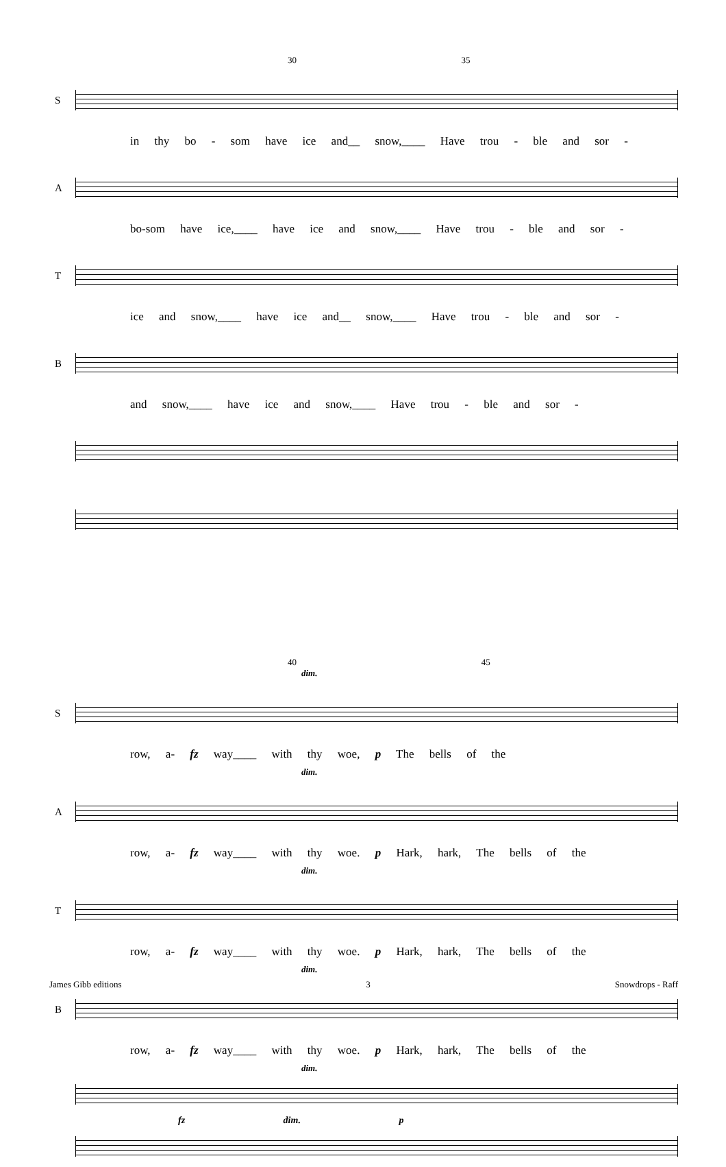30 35
S
in thy bo - som have ice and__ snow,____ Have trou - ble and sor -
A
bo-som have ice,____ have ice and snow,____ Have trou - ble and sor -
T
ice and snow,____ have ice and__ snow,____ Have trou - ble and sor -
B
and snow,____ have ice and snow,____ Have trou - ble and sor -
40 45
dim.
S
row, a- fz way____ with thy woe, p The bells of the
dim.
A
row, a- fz way____ with thy woe. p Hark, hark, The bells of the
dim.
T
row, a- fz way____ with thy woe. p Hark, hark, The bells of the
dim.
B
row, a- fz way____ with thy woe. p Hark, hark, The bells of the
dim.
fz dim. p
James Gibb editions 3 Snowdrops - Raff